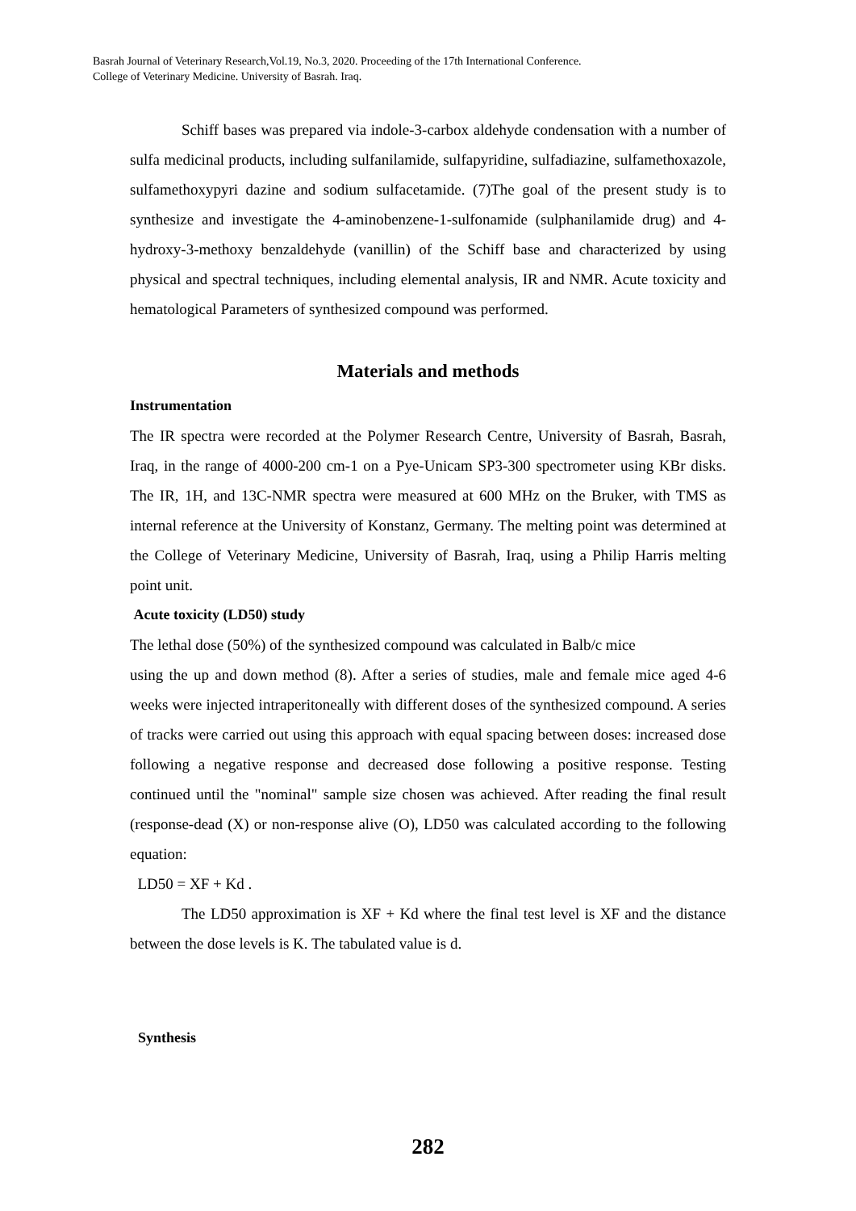Basrah Journal of Veterinary Research,Vol.19, No.3, 2020. Proceeding of the 17th International Conference.
College of Veterinary Medicine. University of Basrah. Iraq.
Schiff bases was prepared via indole-3-carbox aldehyde condensation with a number of sulfa medicinal products, including sulfanilamide, sulfapyridine, sulfadiazine, sulfamethoxazole, sulfamethoxypyri dazine and sodium sulfacetamide. (7)The goal of the present study is to synthesize and investigate the 4-aminobenzene-1-sulfonamide (sulphanilamide drug) and 4-hydroxy-3-methoxy benzaldehyde (vanillin) of the Schiff base and characterized by using physical and spectral techniques, including elemental analysis, IR and NMR. Acute toxicity and hematological Parameters of synthesized compound was performed.
Materials and methods
Instrumentation
The IR spectra were recorded at the Polymer Research Centre, University of Basrah, Basrah, Iraq, in the range of 4000-200 cm-1 on a Pye-Unicam SP3-300 spectrometer using KBr disks. The IR, 1H, and 13C-NMR spectra were measured at 600 MHz on the Bruker, with TMS as internal reference at the University of Konstanz, Germany. The melting point was determined at the College of Veterinary Medicine, University of Basrah, Iraq, using a Philip Harris melting point unit.
Acute toxicity (LD50) study
The lethal dose (50%) of the synthesized compound was calculated in Balb/c mice
using the up and down method (8). After a series of studies, male and female mice aged 4-6 weeks were injected intraperitoneally with different doses of the synthesized compound. A series of tracks were carried out using this approach with equal spacing between doses: increased dose following a negative response and decreased dose following a positive response. Testing continued until the "nominal" sample size chosen was achieved. After reading the final result (response-dead (X) or non-response alive (O), LD50 was calculated according to the following equation:
LD50 = XF + Kd .
The LD50 approximation is XF + Kd where the final test level is XF and the distance between the dose levels is K. The tabulated value is d.
Synthesis
282